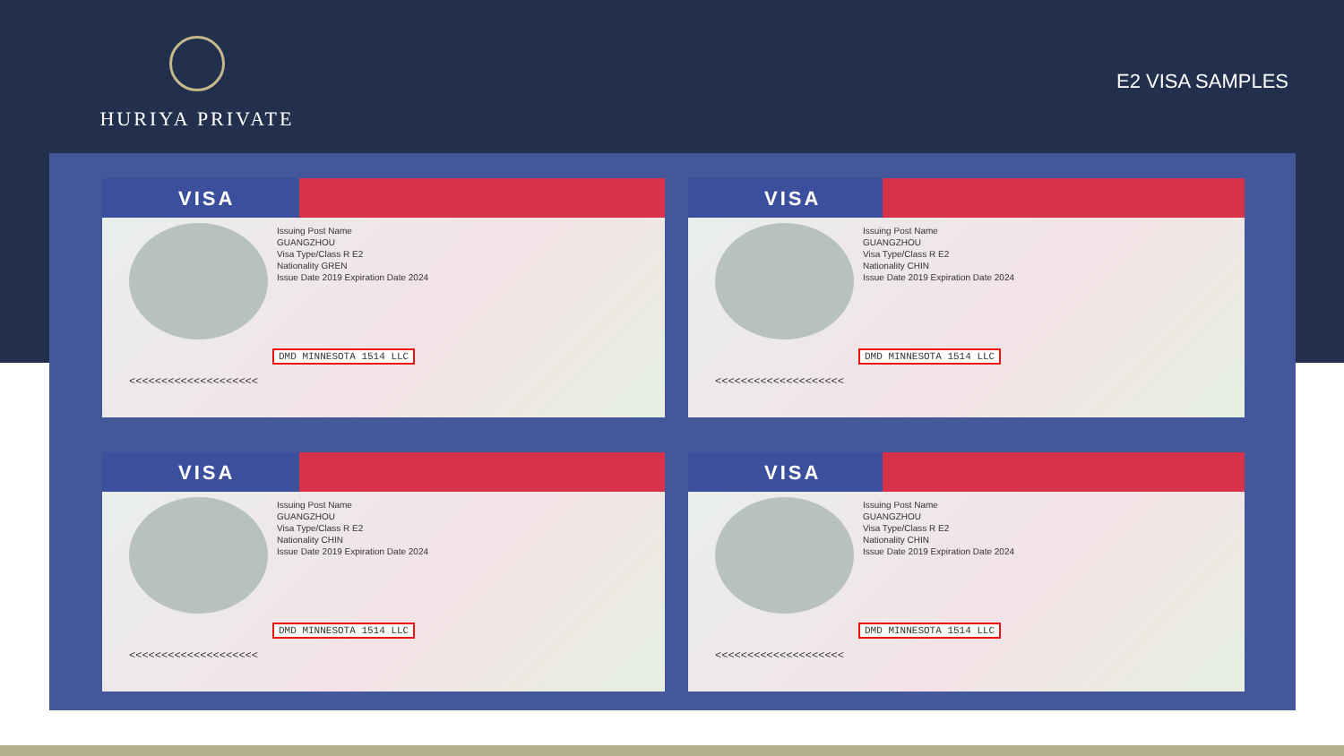HURIYA PRIVATE
E2 VISA SAMPLES
VISA
Issuing Post Name
GUANGZHOU
Visa Type/Class R E2
Nationality GREN
Issue Date 2019 Expiration Date 2024
DMD MINNESOTA 1514 LLC
<<<<<<<<<<<<<<<<<<<<
VISA
Issuing Post Name
GUANGZHOU
Visa Type/Class R E2
Nationality CHIN
Issue Date 2019 Expiration Date 2024
DMD MINNESOTA 1514 LLC
<<<<<<<<<<<<<<<<<<<<
VISA
Issuing Post Name
GUANGZHOU
Visa Type/Class R E2
Nationality CHIN
Issue Date 2019 Expiration Date 2024
DMD MINNESOTA 1514 LLC
<<<<<<<<<<<<<<<<<<<<
VISA
Issuing Post Name
GUANGZHOU
Visa Type/Class R E2
Nationality CHIN
Issue Date 2019 Expiration Date 2024
DMD MINNESOTA 1514 LLC
<<<<<<<<<<<<<<<<<<<<